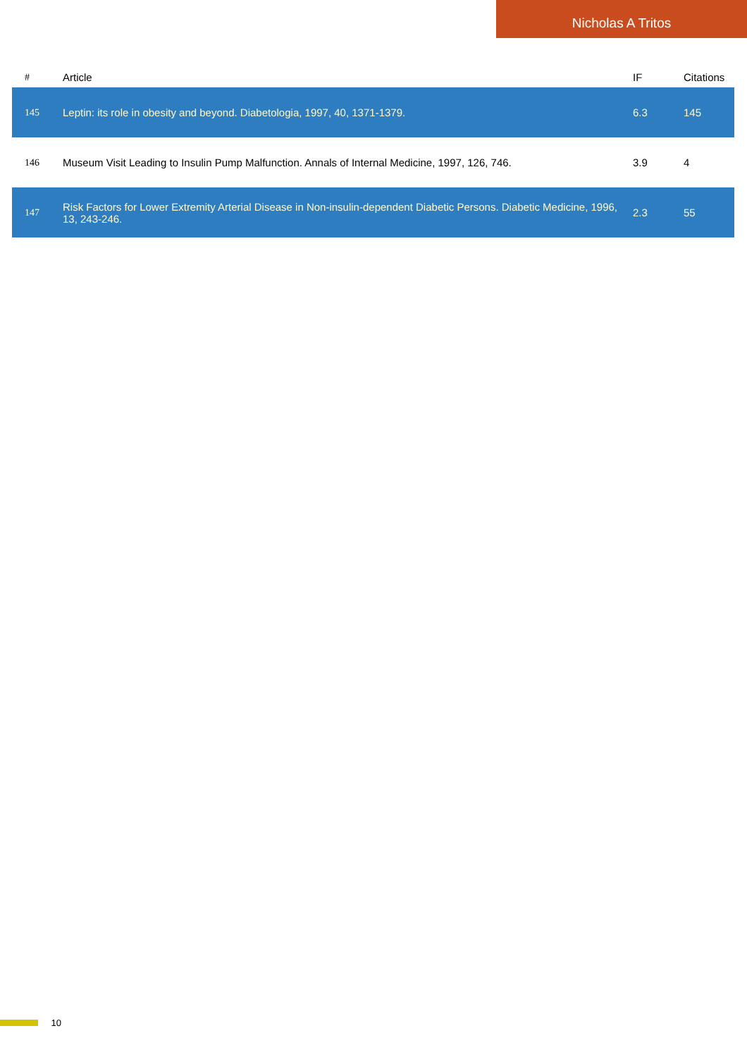Nicholas A Tritos
| # | Article | IF | Citations |
| --- | --- | --- | --- |
| 145 | Leptin: its role in obesity and beyond. Diabetologia, 1997, 40, 1371-1379. | 6.3 | 145 |
| 146 | Museum Visit Leading to Insulin Pump Malfunction. Annals of Internal Medicine, 1997, 126, 746. | 3.9 | 4 |
| 147 | Risk Factors for Lower Extremity Arterial Disease in Non-insulin-dependent Diabetic Persons. Diabetic Medicine, 1996, 13, 243-246. | 2.3 | 55 |
10